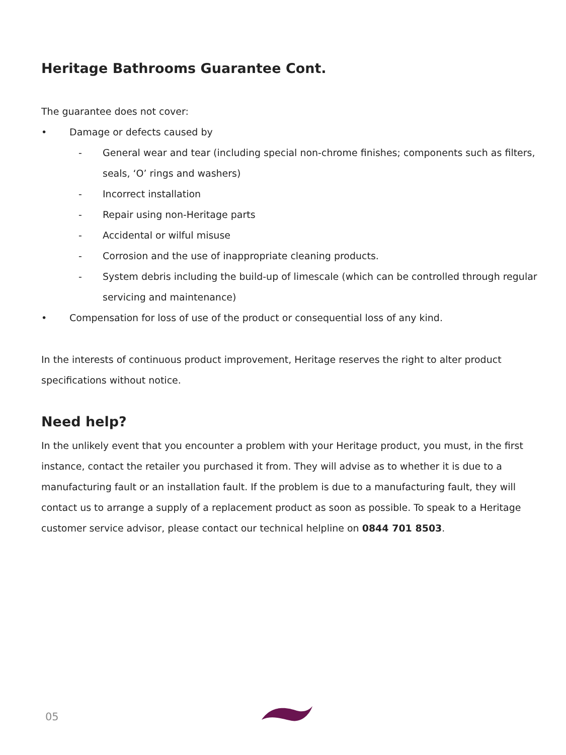Heritage Bathrooms Guarantee Cont.
The guarantee does not cover:
• Damage or defects caused by
- General wear and tear (including special non-chrome finishes; components such as filters, seals, ‘O’ rings and washers)
- Incorrect installation
- Repair using non-Heritage parts
- Accidental or wilful misuse
- Corrosion and the use of inappropriate cleaning products.
- System debris including the build-up of limescale (which can be controlled through regular servicing and maintenance)
• Compensation for loss of use of the product or consequential loss of any kind.
In the interests of continuous product improvement, Heritage reserves the right to alter product specifications without notice.
Need help?
In the unlikely event that you encounter a problem with your Heritage product, you must, in the first instance, contact the retailer you purchased it from. They will advise as to whether it is due to a manufacturing fault or an installation fault. If the problem is due to a manufacturing fault, they will contact us to arrange a supply of a replacement product as soon as possible. To speak to a Heritage customer service advisor, please contact our technical helpline on 0844 701 8503.
05